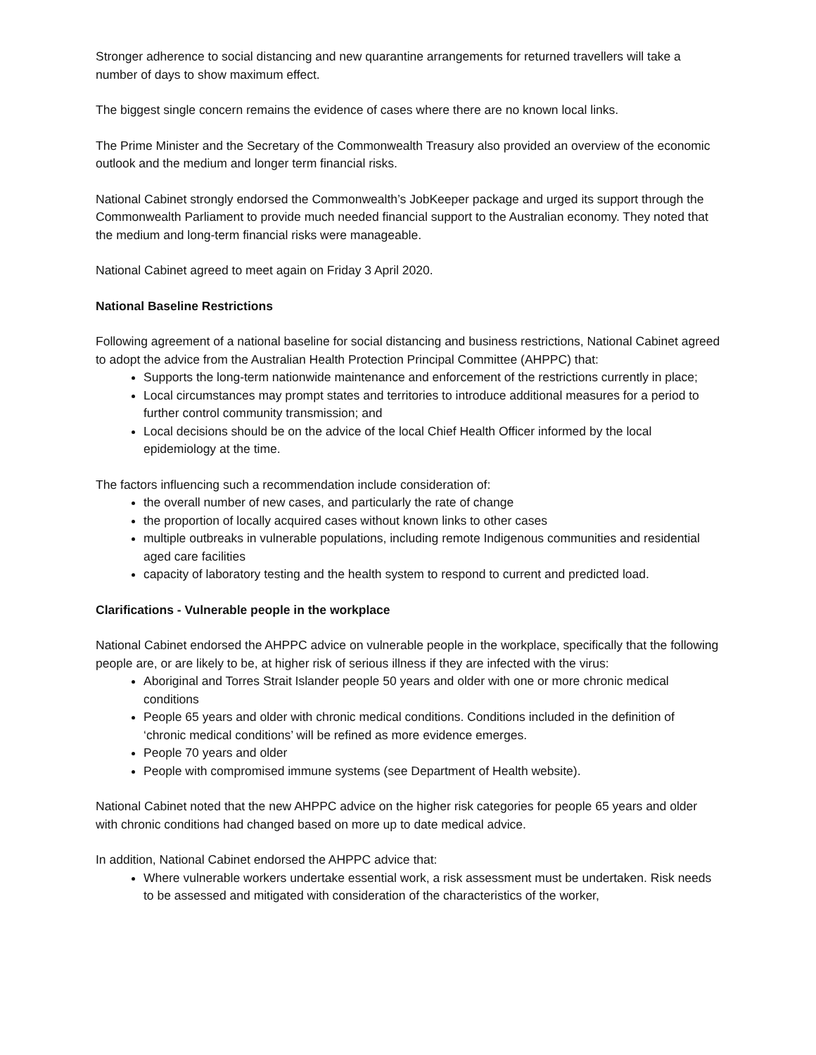Stronger adherence to social distancing and new quarantine arrangements for returned travellers will take a number of days to show maximum effect.
The biggest single concern remains the evidence of cases where there are no known local links.
The Prime Minister and the Secretary of the Commonwealth Treasury also provided an overview of the economic outlook and the medium and longer term financial risks.
National Cabinet strongly endorsed the Commonwealth’s JobKeeper package and urged its support through the Commonwealth Parliament to provide much needed financial support to the Australian economy. They noted that the medium and long-term financial risks were manageable.
National Cabinet agreed to meet again on Friday 3 April 2020.
National Baseline Restrictions
Following agreement of a national baseline for social distancing and business restrictions, National Cabinet agreed to adopt the advice from the Australian Health Protection Principal Committee (AHPPC) that:
Supports the long-term nationwide maintenance and enforcement of the restrictions currently in place;
Local circumstances may prompt states and territories to introduce additional measures for a period to further control community transmission; and
Local decisions should be on the advice of the local Chief Health Officer informed by the local epidemiology at the time.
The factors influencing such a recommendation include consideration of:
the overall number of new cases, and particularly the rate of change
the proportion of locally acquired cases without known links to other cases
multiple outbreaks in vulnerable populations, including remote Indigenous communities and residential aged care facilities
capacity of laboratory testing and the health system to respond to current and predicted load.
Clarifications - Vulnerable people in the workplace
National Cabinet endorsed the AHPPC advice on vulnerable people in the workplace, specifically that the following people are, or are likely to be, at higher risk of serious illness if they are infected with the virus:
Aboriginal and Torres Strait Islander people 50 years and older with one or more chronic medical conditions
People 65 years and older with chronic medical conditions. Conditions included in the definition of ‘chronic medical conditions’ will be refined as more evidence emerges.
People 70 years and older
People with compromised immune systems (see Department of Health website).
National Cabinet noted that the new AHPPC advice on the higher risk categories for people 65 years and older with chronic conditions had changed based on more up to date medical advice.
In addition, National Cabinet endorsed the AHPPC advice that:
Where vulnerable workers undertake essential work, a risk assessment must be undertaken. Risk needs to be assessed and mitigated with consideration of the characteristics of the worker,